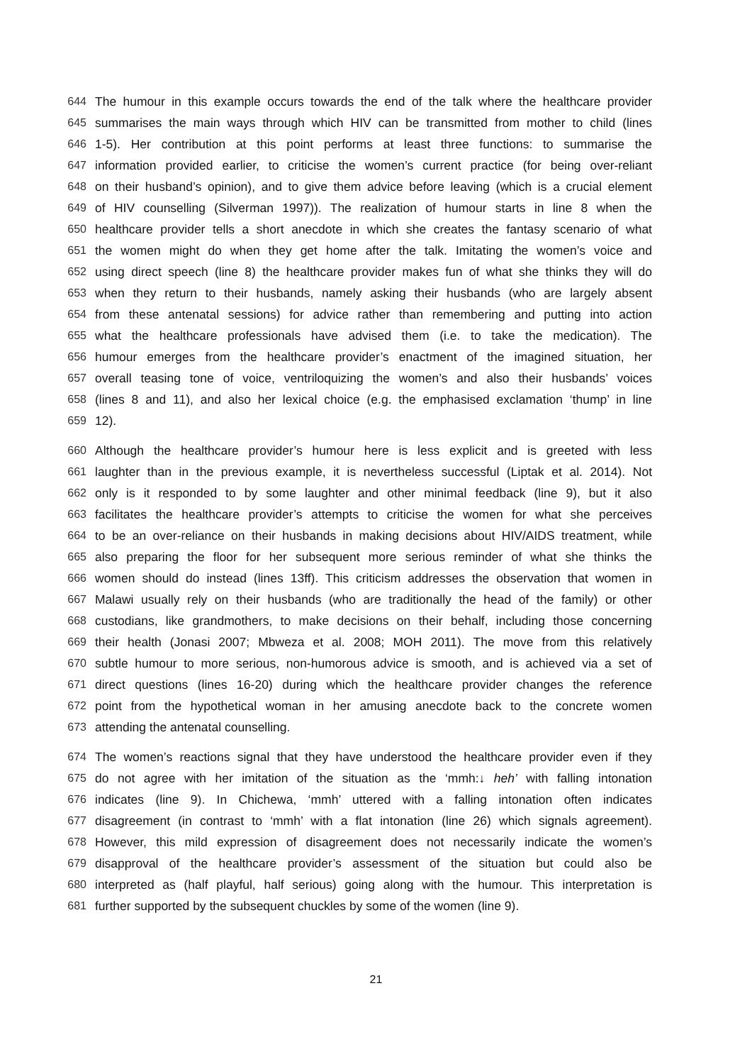644 The humour in this example occurs towards the end of the talk where the healthcare provider
645 summarises the main ways through which HIV can be transmitted from mother to child (lines
646 1-5). Her contribution at this point performs at least three functions: to summarise the
647 information provided earlier, to criticise the women’s current practice (for being over-reliant
648 on their husband’s opinion), and to give them advice before leaving (which is a crucial element
649 of HIV counselling (Silverman 1997)). The realization of humour starts in line 8 when the
650 healthcare provider tells a short anecdote in which she creates the fantasy scenario of what
651 the women might do when they get home after the talk. Imitating the women’s voice and
652 using direct speech (line 8) the healthcare provider makes fun of what she thinks they will do
653 when they return to their husbands, namely asking their husbands (who are largely absent
654 from these antenatal sessions) for advice rather than remembering and putting into action
655 what the healthcare professionals have advised them (i.e. to take the medication). The
656 humour emerges from the healthcare provider’s enactment of the imagined situation, her
657 overall teasing tone of voice, ventriloquizing the women’s and also their husbands’ voices
658 (lines 8 and 11), and also her lexical choice (e.g. the emphasised exclamation ‘thump’ in line
659 12).
660 Although the healthcare provider’s humour here is less explicit and is greeted with less
661 laughter than in the previous example, it is nevertheless successful (Liptak et al. 2014). Not
662 only is it responded to by some laughter and other minimal feedback (line 9), but it also
663 facilitates the healthcare provider’s attempts to criticise the women for what she perceives
664 to be an over-reliance on their husbands in making decisions about HIV/AIDS treatment, while
665 also preparing the floor for her subsequent more serious reminder of what she thinks the
666 women should do instead (lines 13ff). This criticism addresses the observation that women in
667 Malawi usually rely on their husbands (who are traditionally the head of the family) or other
668 custodians, like grandmothers, to make decisions on their behalf, including those concerning
669 their health (Jonasi 2007; Mbweza et al. 2008; MOH 2011). The move from this relatively
670 subtle humour to more serious, non-humorous advice is smooth, and is achieved via a set of
671 direct questions (lines 16-20) during which the healthcare provider changes the reference
672 point from the hypothetical woman in her amusing anecdote back to the concrete women
673 attending the antenatal counselling.
674 The women’s reactions signal that they have understood the healthcare provider even if they
675 do not agree with her imitation of the situation as the ‘mmh:↓ heh’ with falling intonation
676 indicates (line 9). In Chichewa, ‘mmh’ uttered with a falling intonation often indicates
677 disagreement (in contrast to ‘mmh’ with a flat intonation (line 26) which signals agreement).
678 However, this mild expression of disagreement does not necessarily indicate the women’s
679 disapproval of the healthcare provider’s assessment of the situation but could also be
680 interpreted as (half playful, half serious) going along with the humour. This interpretation is
681 further supported by the subsequent chuckles by some of the women (line 9).
21